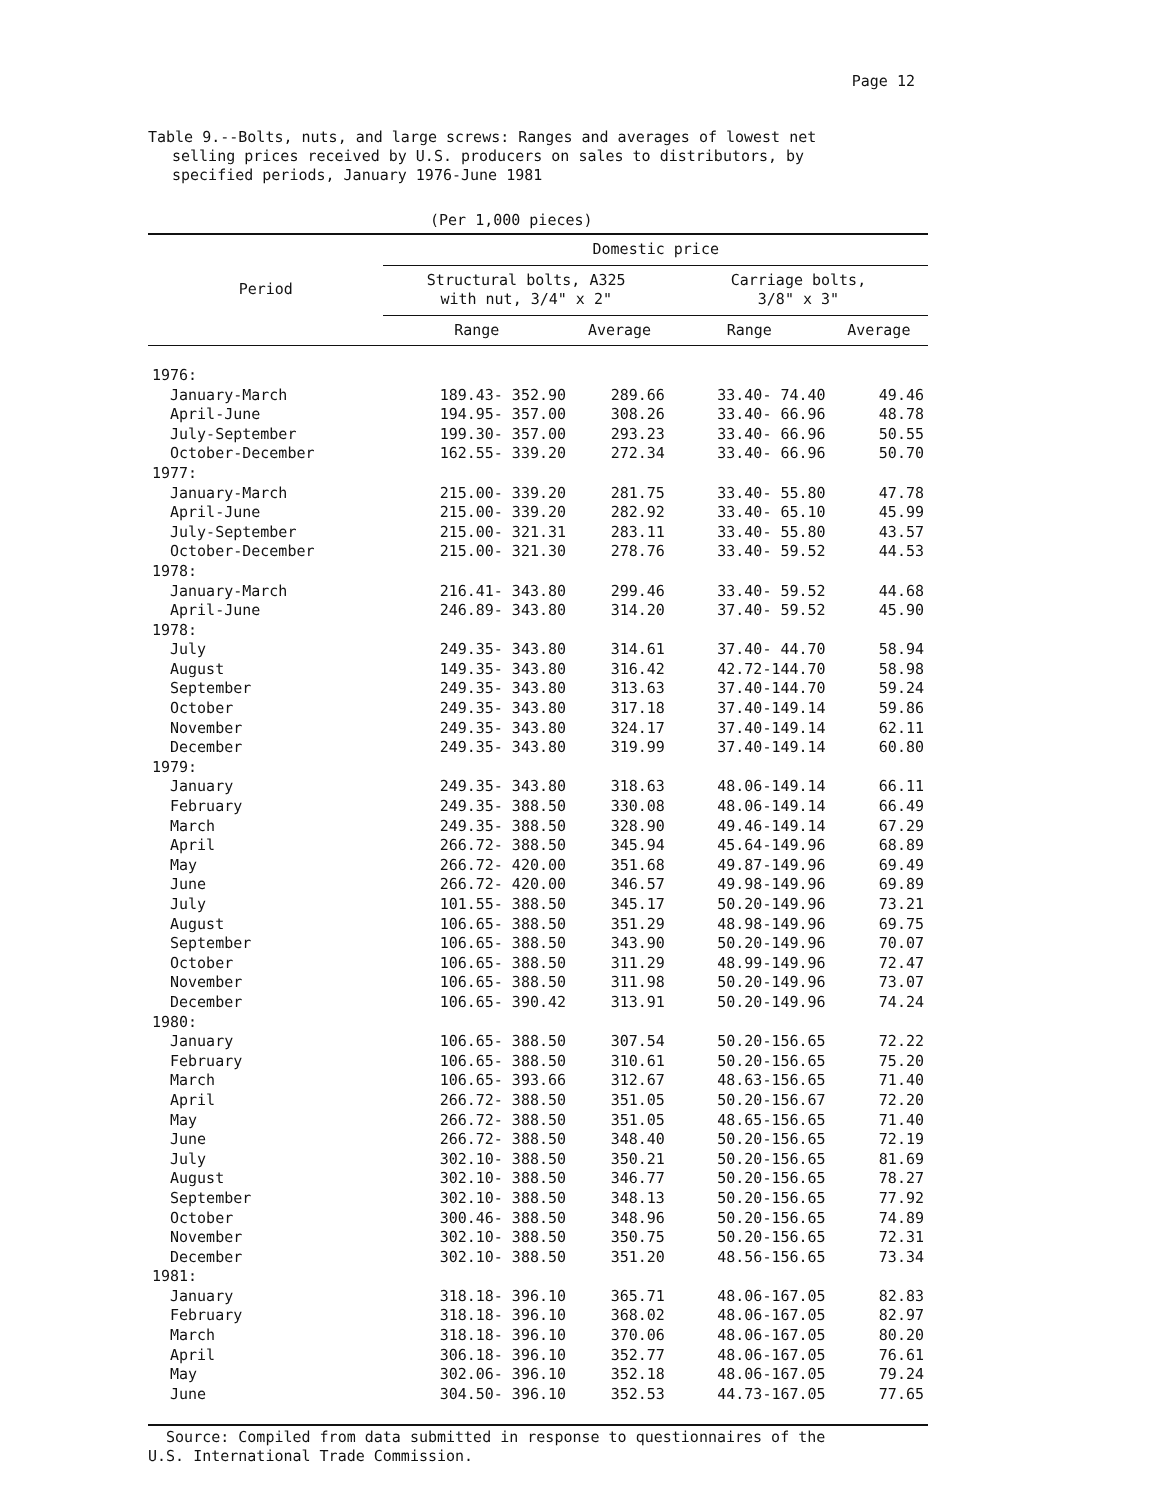Page 12
Table 9.--Bolts, nuts, and large screws: Ranges and averages of lowest net
selling prices received by U.S. producers on sales to distributors, by
specified periods, January 1976-June 1981
(Per 1,000 pieces)
| Period | Domestic price | | | |
| --- | --- | --- | --- | --- |
| | Structural bolts, A325 with nut, 3/4" x 2" | | Carriage bolts, 3/8" x 3" | |
| | Range | Average | Range | Average |
| 1976: | | | | |
| January-March | 189.43- 352.90 | 289.66 | 33.40- 74.40 | 49.46 |
| April-June | 194.95- 357.00 | 308.26 | 33.40- 66.96 | 48.78 |
| July-September | 199.30- 357.00 | 293.23 | 33.40- 66.96 | 50.55 |
| October-December | 162.55- 339.20 | 272.34 | 33.40- 66.96 | 50.70 |
| 1977: | | | | |
| January-March | 215.00- 339.20 | 281.75 | 33.40- 55.80 | 47.78 |
| April-June | 215.00- 339.20 | 282.92 | 33.40- 65.10 | 45.99 |
| July-September | 215.00- 321.31 | 283.11 | 33.40- 55.80 | 43.57 |
| October-December | 215.00- 321.30 | 278.76 | 33.40- 59.52 | 44.53 |
| 1978: | | | | |
| January-March | 216.41- 343.80 | 299.46 | 33.40- 59.52 | 44.68 |
| April-June | 246.89- 343.80 | 314.20 | 37.40- 59.52 | 45.90 |
| 1978: | | | | |
| July | 249.35- 343.80 | 314.61 | 37.40- 44.70 | 58.94 |
| August | 149.35- 343.80 | 316.42 | 42.72-144.70 | 58.98 |
| September | 249.35- 343.80 | 313.63 | 37.40-144.70 | 59.24 |
| October | 249.35- 343.80 | 317.18 | 37.40-149.14 | 59.86 |
| November | 249.35- 343.80 | 324.17 | 37.40-149.14 | 62.11 |
| December | 249.35- 343.80 | 319.99 | 37.40-149.14 | 60.80 |
| 1979: | | | | |
| January | 249.35- 343.80 | 318.63 | 48.06-149.14 | 66.11 |
| February | 249.35- 388.50 | 330.08 | 48.06-149.14 | 66.49 |
| March | 249.35- 388.50 | 328.90 | 49.46-149.14 | 67.29 |
| April | 266.72- 388.50 | 345.94 | 45.64-149.96 | 68.89 |
| May | 266.72- 420.00 | 351.68 | 49.87-149.96 | 69.49 |
| June | 266.72- 420.00 | 346.57 | 49.98-149.96 | 69.89 |
| July | 101.55- 388.50 | 345.17 | 50.20-149.96 | 73.21 |
| August | 106.65- 388.50 | 351.29 | 48.98-149.96 | 69.75 |
| September | 106.65- 388.50 | 343.90 | 50.20-149.96 | 70.07 |
| October | 106.65- 388.50 | 311.29 | 48.99-149.96 | 72.47 |
| November | 106.65- 388.50 | 311.98 | 50.20-149.96 | 73.07 |
| December | 106.65- 390.42 | 313.91 | 50.20-149.96 | 74.24 |
| 1980: | | | | |
| January | 106.65- 388.50 | 307.54 | 50.20-156.65 | 72.22 |
| February | 106.65- 388.50 | 310.61 | 50.20-156.65 | 75.20 |
| March | 106.65- 393.66 | 312.67 | 48.63-156.65 | 71.40 |
| April | 266.72- 388.50 | 351.05 | 50.20-156.67 | 72.20 |
| May | 266.72- 388.50 | 351.05 | 48.65-156.65 | 71.40 |
| June | 266.72- 388.50 | 348.40 | 50.20-156.65 | 72.19 |
| July | 302.10- 388.50 | 350.21 | 50.20-156.65 | 81.69 |
| August | 302.10- 388.50 | 346.77 | 50.20-156.65 | 78.27 |
| September | 302.10- 388.50 | 348.13 | 50.20-156.65 | 77.92 |
| October | 300.46- 388.50 | 348.96 | 50.20-156.65 | 74.89 |
| November | 302.10- 388.50 | 350.75 | 50.20-156.65 | 72.31 |
| December | 302.10- 388.50 | 351.20 | 48.56-156.65 | 73.34 |
| 1981: | | | | |
| January | 318.18- 396.10 | 365.71 | 48.06-167.05 | 82.83 |
| February | 318.18- 396.10 | 368.02 | 48.06-167.05 | 82.97 |
| March | 318.18- 396.10 | 370.06 | 48.06-167.05 | 80.20 |
| April | 306.18- 396.10 | 352.77 | 48.06-167.05 | 76.61 |
| May | 302.06- 396.10 | 352.18 | 48.06-167.05 | 79.24 |
| June | 304.50- 396.10 | 352.53 | 44.73-167.05 | 77.65 |
Source: Compiled from data submitted in response to questionnaires of the
U.S. International Trade Commission.